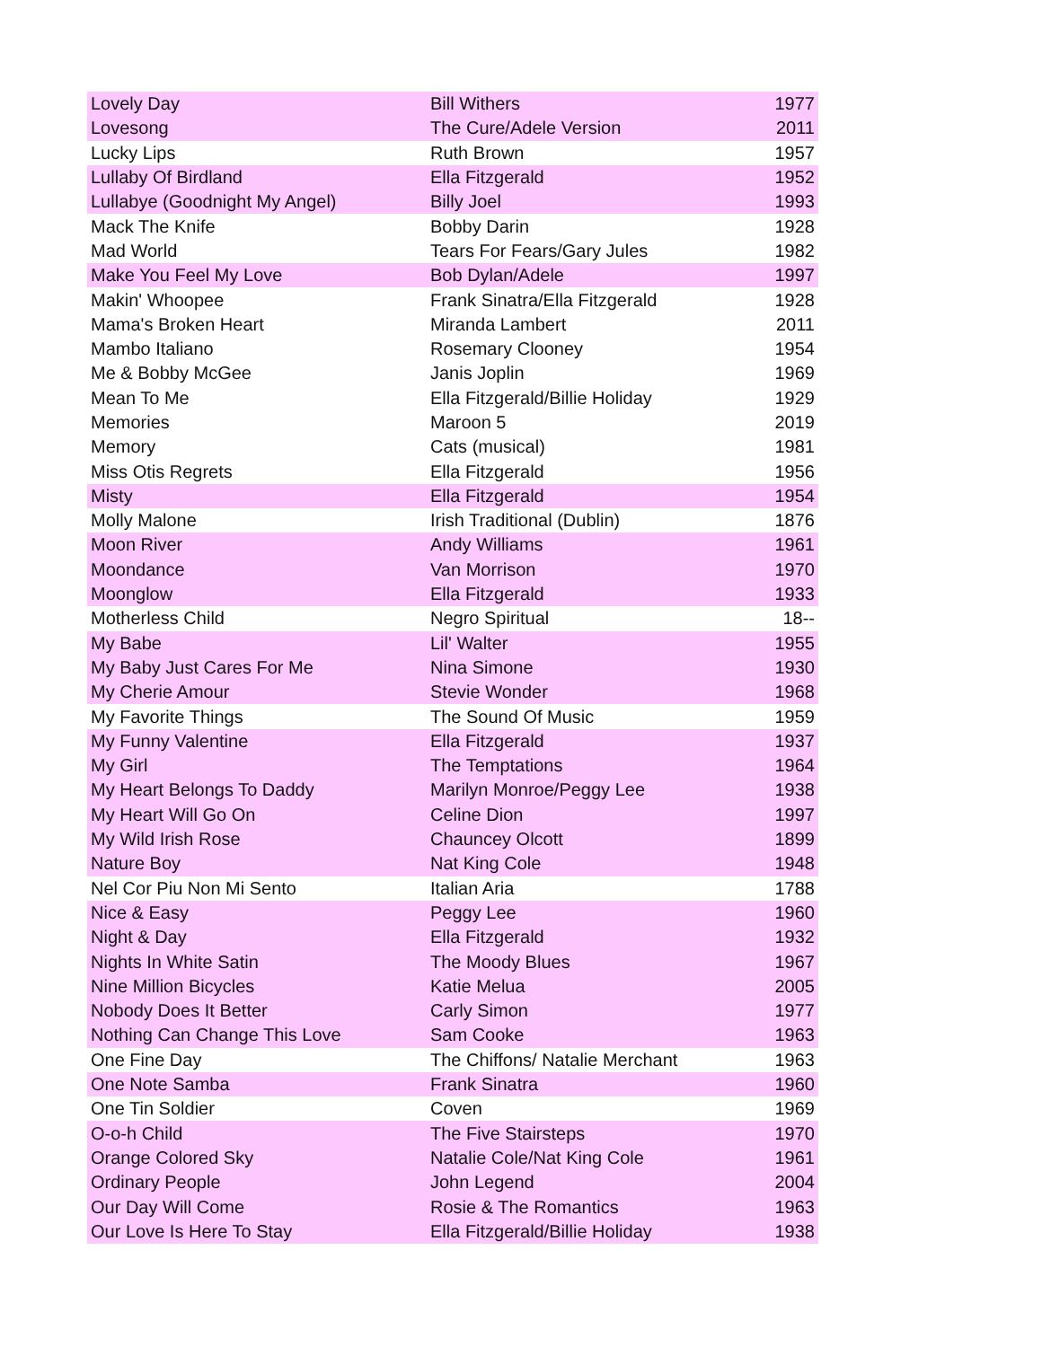| Lovely Day | Bill Withers | 1977 |
| Lovesong | The Cure/Adele Version | 2011 |
| Lucky Lips | Ruth Brown | 1957 |
| Lullaby Of Birdland | Ella Fitzgerald | 1952 |
| Lullabye (Goodnight My Angel) | Billy Joel | 1993 |
| Mack The Knife | Bobby Darin | 1928 |
| Mad World | Tears For Fears/Gary Jules | 1982 |
| Make You Feel My Love | Bob Dylan/Adele | 1997 |
| Makin' Whoopee | Frank Sinatra/Ella Fitzgerald | 1928 |
| Mama's Broken Heart | Miranda Lambert | 2011 |
| Mambo Italiano | Rosemary Clooney | 1954 |
| Me & Bobby McGee | Janis Joplin | 1969 |
| Mean To Me | Ella Fitzgerald/Billie Holiday | 1929 |
| Memories | Maroon 5 | 2019 |
| Memory | Cats (musical) | 1981 |
| Miss Otis Regrets | Ella Fitzgerald | 1956 |
| Misty | Ella Fitzgerald | 1954 |
| Molly Malone | Irish Traditional (Dublin) | 1876 |
| Moon River | Andy Williams | 1961 |
| Moondance | Van Morrison | 1970 |
| Moonglow | Ella Fitzgerald | 1933 |
| Motherless Child | Negro Spiritual | 18-- |
| My Babe | Lil' Walter | 1955 |
| My Baby Just Cares For Me | Nina Simone | 1930 |
| My Cherie Amour | Stevie Wonder | 1968 |
| My Favorite Things | The Sound Of Music | 1959 |
| My Funny Valentine | Ella Fitzgerald | 1937 |
| My Girl | The Temptations | 1964 |
| My Heart Belongs To Daddy | Marilyn Monroe/Peggy Lee | 1938 |
| My Heart Will Go On | Celine Dion | 1997 |
| My Wild Irish Rose | Chauncey Olcott | 1899 |
| Nature Boy | Nat King Cole | 1948 |
| Nel Cor Piu Non Mi Sento | Italian Aria | 1788 |
| Nice & Easy | Peggy Lee | 1960 |
| Night & Day | Ella Fitzgerald | 1932 |
| Nights In White Satin | The Moody Blues | 1967 |
| Nine Million Bicycles | Katie Melua | 2005 |
| Nobody Does It Better | Carly Simon | 1977 |
| Nothing Can Change This Love | Sam Cooke | 1963 |
| One Fine Day | The Chiffons/ Natalie Merchant | 1963 |
| One Note Samba | Frank Sinatra | 1960 |
| One Tin Soldier | Coven | 1969 |
| O-o-h Child | The Five Stairsteps | 1970 |
| Orange Colored Sky | Natalie Cole/Nat King Cole | 1961 |
| Ordinary People | John Legend | 2004 |
| Our Day Will Come | Rosie & The Romantics | 1963 |
| Our Love Is Here To Stay | Ella Fitzgerald/Billie Holiday | 1938 |